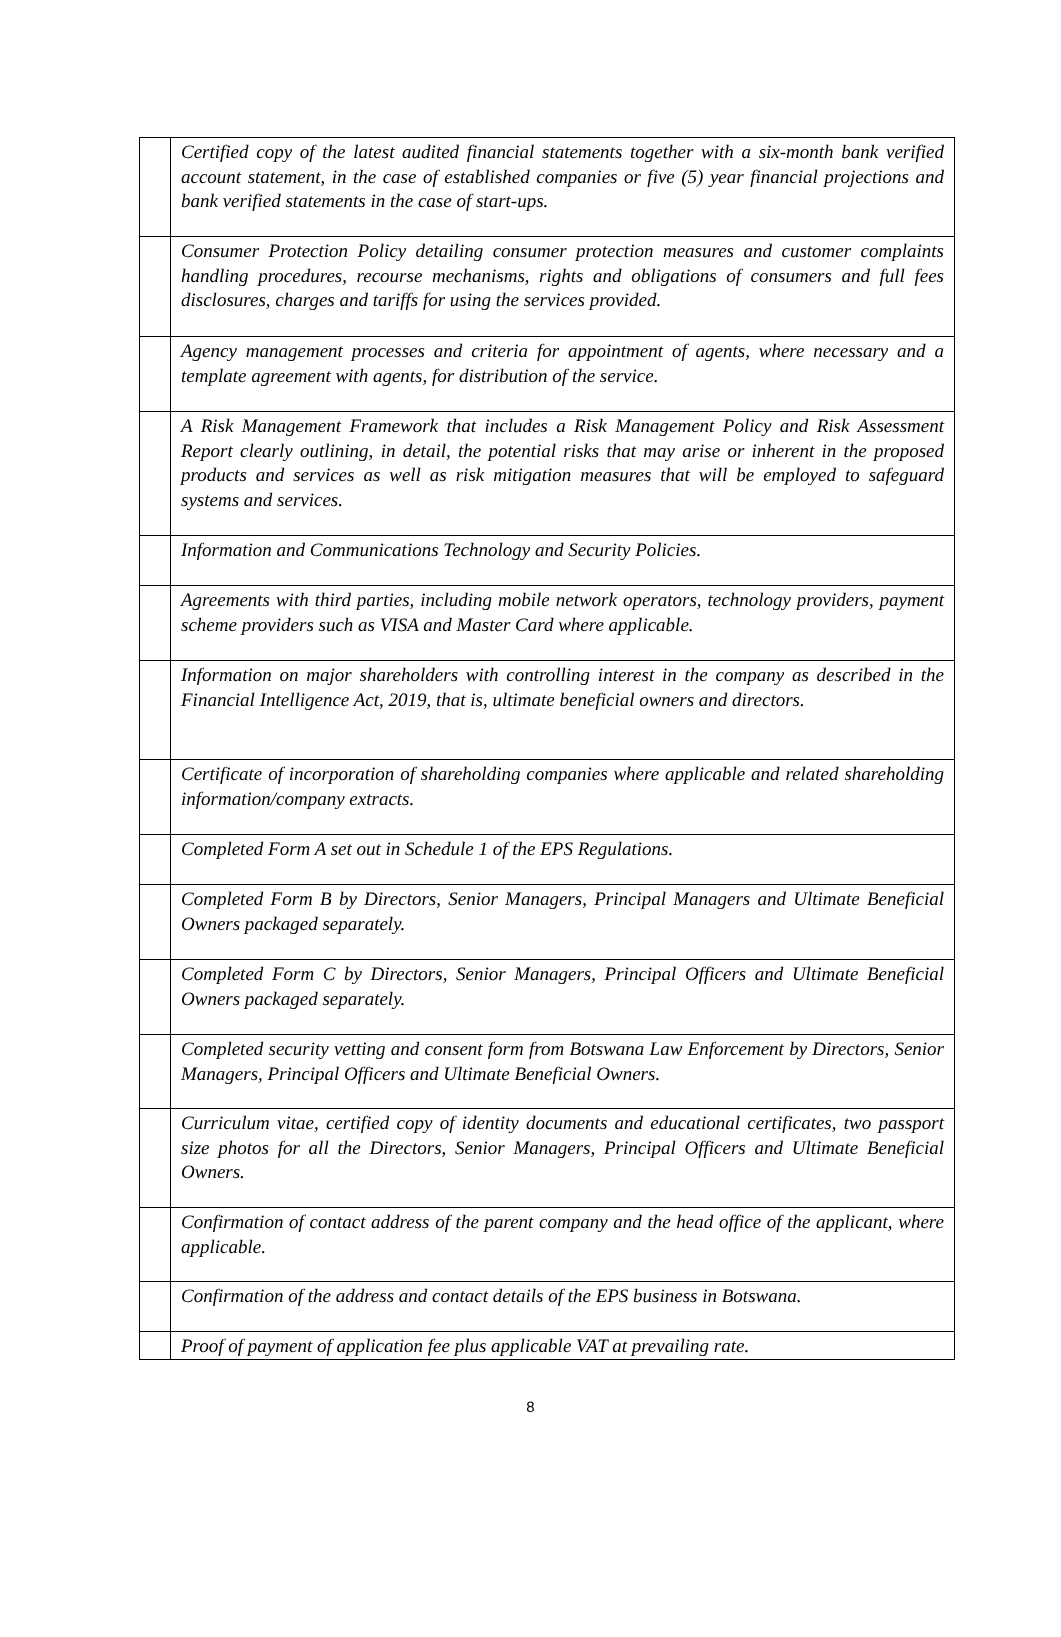| | Certified copy of the latest audited financial statements together with a six-month bank verified account statement, in the case of established companies or five (5) year financial projections and bank verified statements in the case of start-ups. |
| | Consumer Protection Policy detailing consumer protection measures and customer complaints handling procedures, recourse mechanisms, rights and obligations of consumers and full fees disclosures, charges and tariffs for using the services provided. |
| | Agency management processes and criteria for appointment of agents, where necessary and a template agreement with agents, for distribution of the service. |
| | A Risk Management Framework that includes a Risk Management Policy and Risk Assessment Report clearly outlining, in detail, the potential risks that may arise or inherent in the proposed products and services as well as risk mitigation measures that will be employed to safeguard systems and services. |
| | Information and Communications Technology and Security Policies. |
| | Agreements with third parties, including mobile network operators, technology providers, payment scheme providers such as VISA and Master Card where applicable. |
| | Information on major shareholders with controlling interest in the company as described in the Financial Intelligence Act, 2019, that is, ultimate beneficial owners and directors. |
| | Certificate of incorporation of shareholding companies where applicable and related shareholding information/company extracts. |
| | Completed Form A set out in Schedule 1 of the EPS Regulations. |
| | Completed Form B by Directors, Senior Managers, Principal Managers and Ultimate Beneficial Owners packaged separately. |
| | Completed Form C by Directors, Senior Managers, Principal Officers and Ultimate Beneficial Owners packaged separately. |
| | Completed security vetting and consent form from Botswana Law Enforcement by Directors, Senior Managers, Principal Officers and Ultimate Beneficial Owners. |
| | Curriculum vitae, certified copy of identity documents and educational certificates, two passport size photos for all the Directors, Senior Managers, Principal Officers and Ultimate Beneficial Owners. |
| | Confirmation of contact address of the parent company and the head office of the applicant, where applicable. |
| | Confirmation of the address and contact details of the EPS business in Botswana. |
| | Proof of payment of application fee plus applicable VAT at prevailing rate. |
8